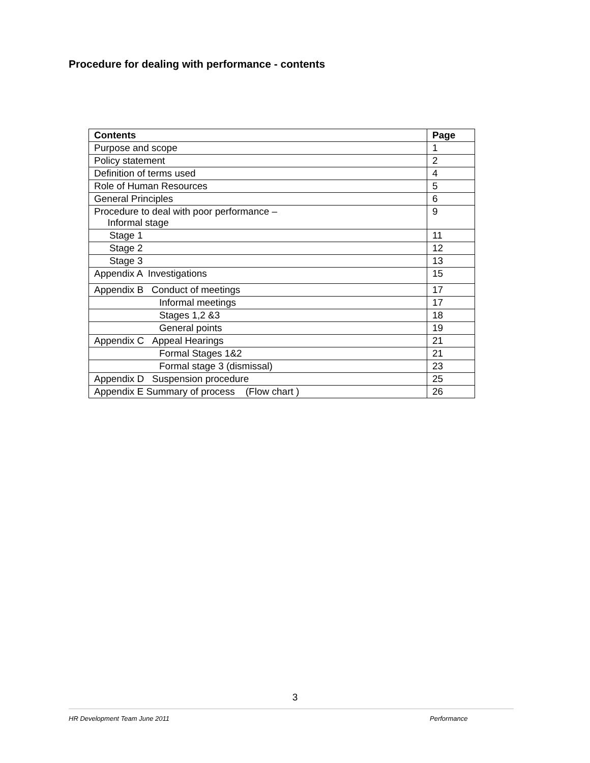Procedure for dealing with performance - contents
| Contents | Page |
| --- | --- |
| Purpose and scope | 1 |
| Policy statement | 2 |
| Definition of terms used | 4 |
| Role of Human Resources | 5 |
| General Principles | 6 |
| Procedure to deal with poor performance – Informal stage | 9 |
| Stage 1 | 11 |
| Stage 2 | 12 |
| Stage 3 | 13 |
| Appendix A Investigations | 15 |
| Appendix B Conduct of meetings | 17 |
| Informal meetings | 17 |
| Stages 1,2 &3 | 18 |
| General points | 19 |
| Appendix C Appeal Hearings | 21 |
| Formal Stages 1&2 | 21 |
| Formal stage 3 (dismissal) | 23 |
| Appendix D Suspension procedure | 25 |
| Appendix E Summary of process (Flow chart ) | 26 |
3
HR Development Team June 2011 Performance